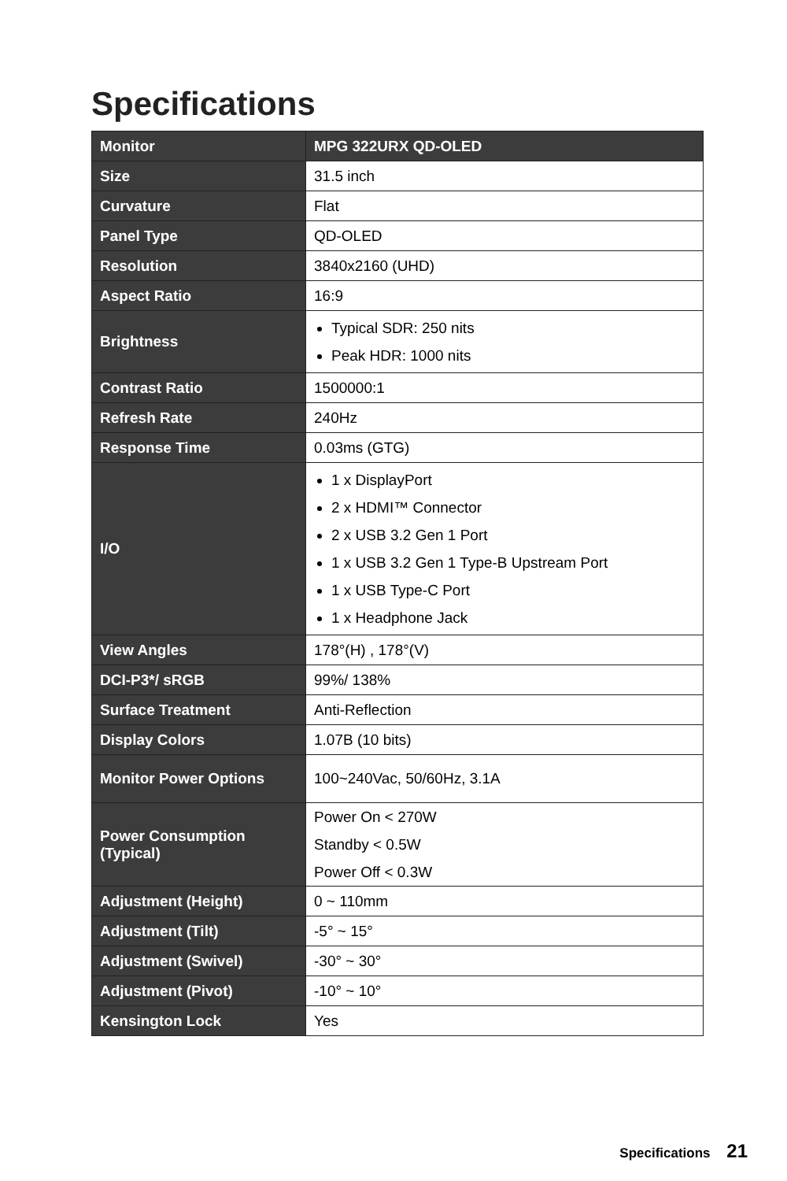Specifications
| Monitor | MPG 322URX QD-OLED |
| Size | 31.5 inch |
| Curvature | Flat |
| Panel Type | QD-OLED |
| Resolution | 3840x2160 (UHD) |
| Aspect Ratio | 16:9 |
| Brightness | Typical SDR: 250 nits Peak HDR: 1000 nits |
| Contrast Ratio | 1500000:1 |
| Refresh Rate | 240Hz |
| Response Time | 0.03ms (GTG) |
| I/O | 1 x DisplayPort 2 x HDMI™ Connector 2 x USB 3.2 Gen 1 Port 1 x USB 3.2 Gen 1 Type-B Upstream Port 1 x USB Type-C Port 1 x Headphone Jack |
| View Angles | 178°(H) , 178°(V) |
| DCI-P3*/ sRGB | 99%/ 138% |
| Surface Treatment | Anti-Reflection |
| Display Colors | 1.07B (10 bits) |
| Monitor Power Options | 100~240Vac, 50/60Hz, 3.1A |
| Power Consumption (Typical) | Power On < 270W Standby < 0.5W Power Off < 0.3W |
| Adjustment (Height) | 0 ~ 110mm |
| Adjustment (Tilt) | -5° ~ 15° |
| Adjustment (Swivel) | -30° ~ 30° |
| Adjustment (Pivot) | -10° ~ 10° |
| Kensington Lock | Yes |
Specifications 21